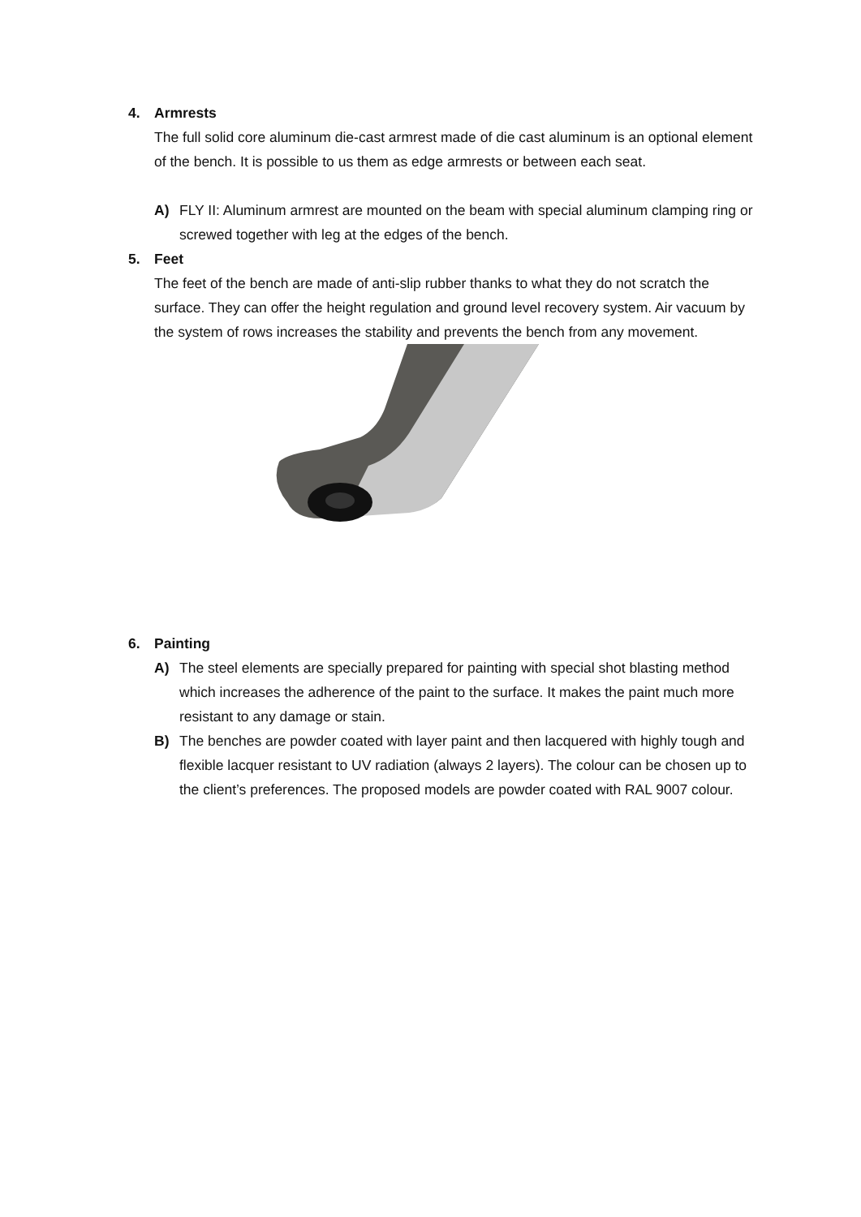4. Armrests
The full solid core aluminum die-cast armrest made of die cast aluminum is an optional element of the bench. It is possible to us them as edge armrests or between each seat.
A) FLY II: Aluminum armrest are mounted on the beam with special aluminum clamping ring or screwed together with leg at the edges of the bench.
5. Feet
The feet of the bench are made of anti-slip rubber thanks to what they do not scratch the surface. They can offer the height regulation and ground level recovery system. Air vacuum by the system of rows increases the stability and prevents the bench from any movement.
6. Painting
A) The steel elements are specially prepared for painting with special shot blasting method which increases the adherence of the paint to the surface. It makes the paint much more resistant to any damage or stain.
B) The benches are powder coated with layer paint and then lacquered with highly tough and flexible lacquer resistant to UV radiation (always 2 layers). The colour can be chosen up to the client’s preferences. The proposed models are powder coated with RAL 9007 colour.